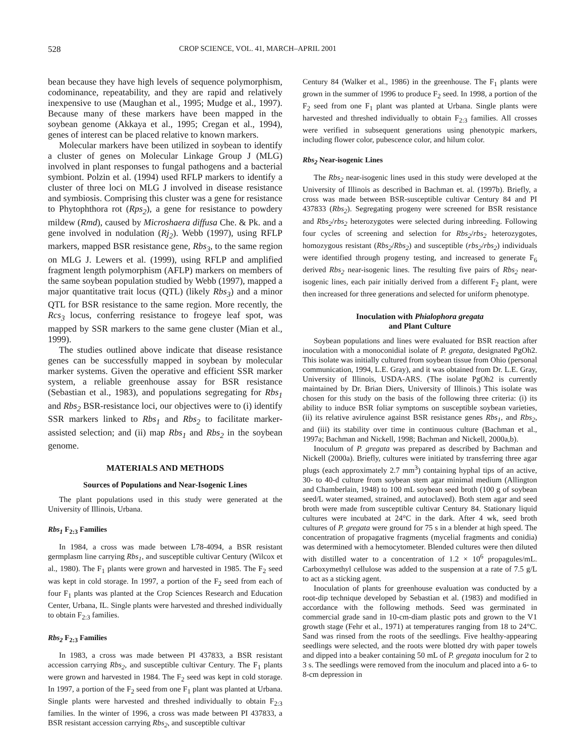528 CROP SCIENCE, VOL. 41, MARCH–APRIL 2001
bean because they have high levels of sequence polymorphism, codominance, repeatability, and they are rapid and relatively inexpensive to use (Maughan et al., 1995; Mudge et al., 1997). Because many of these markers have been mapped in the soybean genome (Akkaya et al., 1995; Cregan et al., 1994), genes of interest can be placed relative to known markers.
Molecular markers have been utilized in soybean to identify a cluster of genes on Molecular Linkage Group J (MLG) involved in plant responses to fungal pathogens and a bacterial symbiont. Polzin et al. (1994) used RFLP markers to identify a cluster of three loci on MLG J involved in disease resistance and symbiosis. Comprising this cluster was a gene for resistance to Phytophthora rot (Rps<sub>2</sub>), a gene for resistance to powdery mildew (Rmd), caused by Microshaera diffusa Che. & Pk. and a gene involved in nodulation (Rj<sub>2</sub>). Webb (1997), using RFLP markers, mapped BSR resistance gene, Rbs<sub>3</sub>, to the same region on MLG J. Lewers et al. (1999), using RFLP and amplified fragment length polymorphism (AFLP) markers on members of the same soybean population studied by Webb (1997), mapped a major quantitative trait locus (QTL) (likely Rbs<sub>3</sub>) and a minor QTL for BSR resistance to the same region. More recently, the Rcs<sub>3</sub> locus, conferring resistance to frogeye leaf spot, was mapped by SSR markers to the same gene cluster (Mian et al., 1999).
The studies outlined above indicate that disease resistance genes can be successfully mapped in soybean by molecular marker systems. Given the operative and efficient SSR marker system, a reliable greenhouse assay for BSR resistance (Sebastian et al., 1983), and populations segregating for Rbs<sub>1</sub> and Rbs<sub>2</sub> BSR-resistance loci, our objectives were to (i) identify SSR markers linked to Rbs<sub>1</sub> and Rbs<sub>2</sub> to facilitate marker-assisted selection; and (ii) map Rbs<sub>1</sub> and Rbs<sub>2</sub> in the soybean genome.
MATERIALS AND METHODS
Sources of Populations and Near-Isogenic Lines
The plant populations used in this study were generated at the University of Illinois, Urbana.
Rbs<sub>1</sub> F<sub>2:3</sub> Families
In 1984, a cross was made between L78-4094, a BSR resistant germplasm line carrying Rbs<sub>1</sub>, and susceptible cultivar Century (Wilcox et al., 1980). The F<sub>1</sub> plants were grown and harvested in 1985. The F<sub>2</sub> seed was kept in cold storage. In 1997, a portion of the F<sub>2</sub> seed from each of four F<sub>1</sub> plants was planted at the Crop Sciences Research and Education Center, Urbana, IL. Single plants were harvested and threshed individually to obtain F<sub>2:3</sub> families.
Rbs<sub>2</sub> F<sub>2:3</sub> Families
In 1983, a cross was made between PI 437833, a BSR resistant accession carrying Rbs<sub>2</sub>, and susceptible cultivar Century. The F<sub>1</sub> plants were grown and harvested in 1984. The F<sub>2</sub> seed was kept in cold storage. In 1997, a portion of the F<sub>2</sub> seed from one F<sub>1</sub> plant was planted at Urbana. Single plants were harvested and threshed individually to obtain F<sub>2:3</sub> families. In the winter of 1996, a cross was made between PI 437833, a BSR resistant accession carrying Rbs<sub>2</sub>, and susceptible cultivar
Century 84 (Walker et al., 1986) in the greenhouse. The F<sub>1</sub> plants were grown in the summer of 1996 to produce F<sub>2</sub> seed. In 1998, a portion of the F<sub>2</sub> seed from one F<sub>1</sub> plant was planted at Urbana. Single plants were harvested and threshed individually to obtain F<sub>2:3</sub> families. All crosses were verified in subsequent generations using phenotypic markers, including flower color, pubescence color, and hilum color.
Rbs<sub>2</sub> Near-isogenic Lines
The Rbs<sub>2</sub> near-isogenic lines used in this study were developed at the University of Illinois as described in Bachman et. al. (1997b). Briefly, a cross was made between BSR-susceptible cultivar Century 84 and PI 437833 (Rbs<sub>2</sub>). Segregating progeny were screened for BSR resistance and Rbs<sub>2</sub>/rbs<sub>2</sub> heterozygotes were selected during inbreeding. Following four cycles of screening and selection for Rbs<sub>2</sub>/rbs<sub>2</sub> heterozygotes, homozygous resistant (Rbs<sub>2</sub>/Rbs<sub>2</sub>) and susceptible (rbs<sub>2</sub>/rbs<sub>2</sub>) individuals were identified through progeny testing, and increased to generate F<sub>6</sub> derived Rbs<sub>2</sub> near-isogenic lines. The resulting five pairs of Rbs<sub>2</sub> near-isogenic lines, each pair initially derived from a different F<sub>2</sub> plant, were then increased for three generations and selected for uniform phenotype.
Inoculation with Phialophora gregata
and Plant Culture
Soybean populations and lines were evaluated for BSR reaction after inoculation with a monoconidial isolate of P. gregata, designated PgOh2. This isolate was initially cultured from soybean tissue from Ohio (personal communication, 1994, L.E. Gray), and it was obtained from Dr. L.E. Gray, University of Illinois, USDA-ARS. (The isolate PgOh2 is currently maintained by Dr. Brian Diers, University of Illinois.) This isolate was chosen for this study on the basis of the following three criteria: (i) its ability to induce BSR foliar symptoms on susceptible soybean varieties, (ii) its relative avirulence against BSR resistance genes Rbs<sub>1</sub>, and Rbs<sub>2</sub>, and (iii) its stability over time in continuous culture (Bachman et al., 1997a; Bachman and Nickell, 1998; Bachman and Nickell, 2000a,b).
Inoculum of P. gregata was prepared as described by Bachman and Nickell (2000a). Briefly, cultures were initiated by transferring three agar plugs (each approximately 2.7 mm<sup>3</sup>) containing hyphal tips of an active, 30- to 40-d culture from soybean stem agar minimal medium (Allington and Chamberlain, 1948) to 100 mL soybean seed broth (100 g of soybean seed/L water steamed, strained, and autoclaved). Both stem agar and seed broth were made from susceptible cultivar Century 84. Stationary liquid cultures were incubated at 24°C in the dark. After 4 wk, seed broth cultures of P. gregata were ground for 75 s in a blender at high speed. The concentration of propagative fragments (mycelial fragments and conidia) was determined with a hemocytometer. Blended cultures were then diluted with distilled water to a concentration of 1.2 × 10<sup>6</sup> propagules/mL. Carboxymethyl cellulose was added to the suspension at a rate of 7.5 g/L to act as a sticking agent.
Inoculation of plants for greenhouse evaluation was conducted by a root-dip technique developed by Sebastian et al. (1983) and modified in accordance with the following methods. Seed was germinated in commercial grade sand in 10-cm-diam plastic pots and grown to the V1 growth stage (Fehr et al., 1971) at temperatures ranging from 18 to 24°C. Sand was rinsed from the roots of the seedlings. Five healthy-appearing seedlings were selected, and the roots were blotted dry with paper towels and dipped into a beaker containing 50 mL of P. gregata inoculum for 2 to 3 s. The seedlings were removed from the inoculum and placed into a 6- to 8-cm depression in